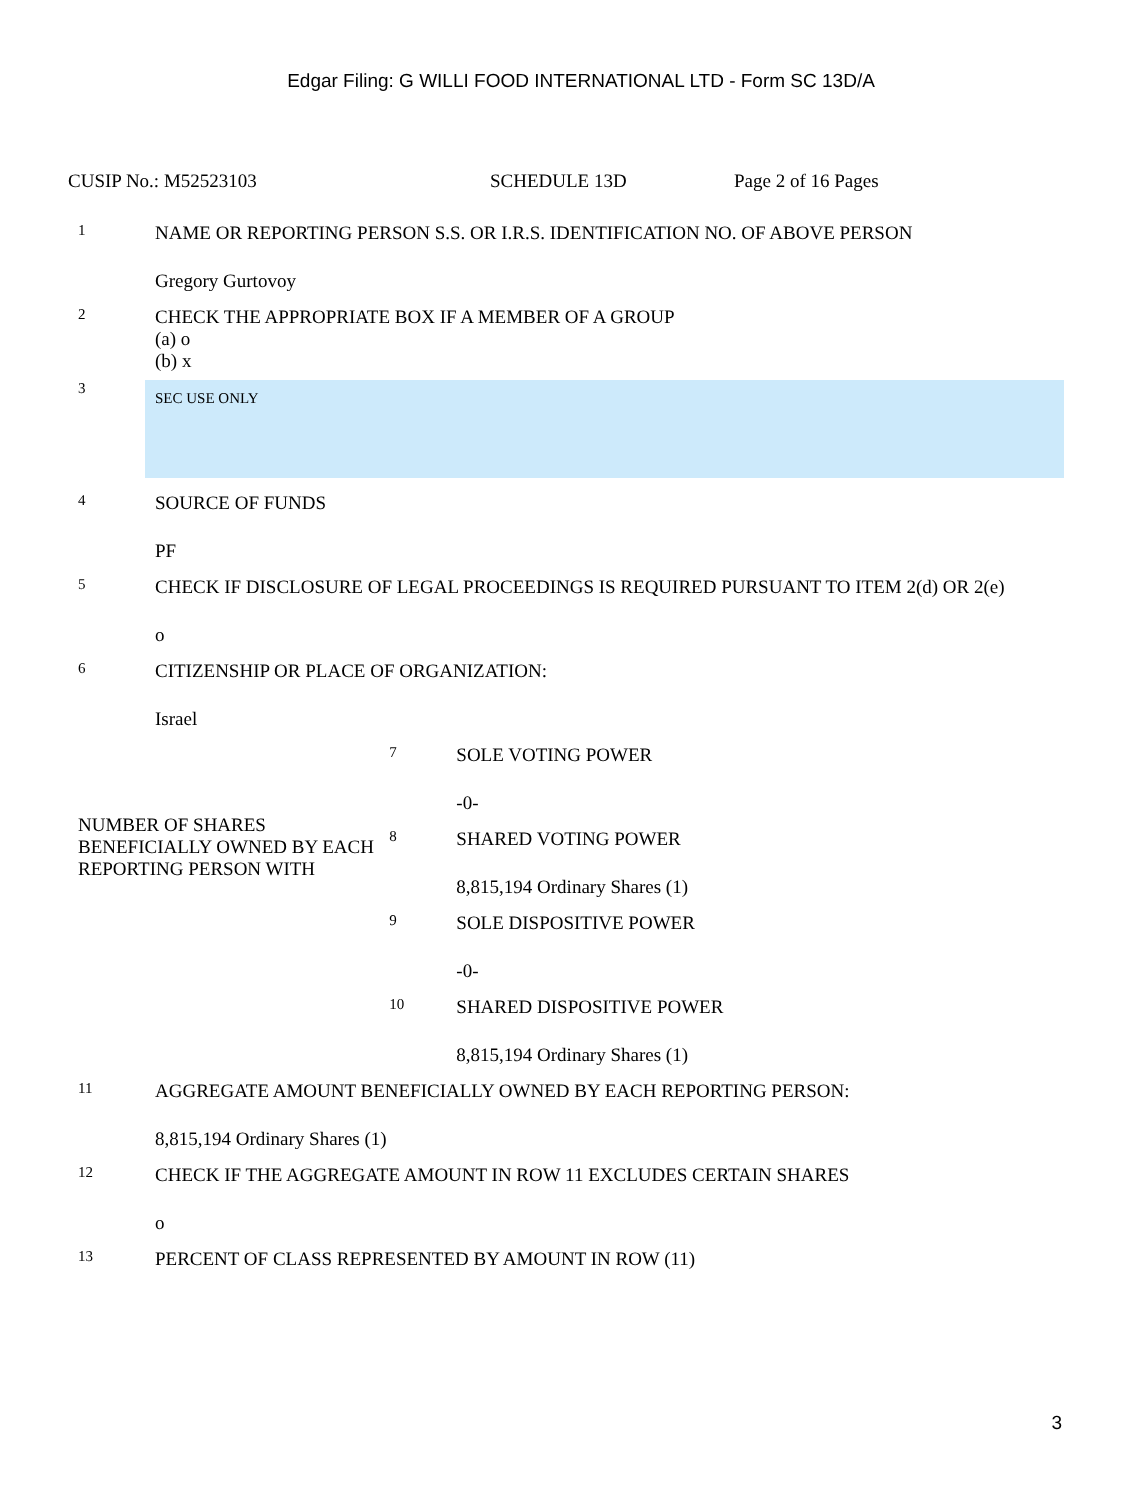Edgar Filing: G WILLI FOOD INTERNATIONAL LTD - Form SC 13D/A
CUSIP No.: M52523103 SCHEDULE 13D Page 2 of 16 Pages
| 1 | NAME OR REPORTING PERSON S.S. OR I.R.S. IDENTIFICATION NO. OF ABOVE PERSON Gregory Gurtovoy | | |
| 2 | CHECK THE APPROPRIATE BOX IF A MEMBER OF A GROUP (a) o (b) x | | |
| 3 | SEC USE ONLY | | |
| 4 | SOURCE OF FUNDS PF | | |
| 5 | CHECK IF DISCLOSURE OF LEGAL PROCEEDINGS IS REQUIRED PURSUANT TO ITEM 2(d) OR 2(e) o | | |
| 6 | CITIZENSHIP OR PLACE OF ORGANIZATION: Israel | | |
| NUMBER OF SHARES BENEFICIALLY OWNED BY EACH REPORTING PERSON WITH | | 7 | SOLE VOTING POWER -0- |
| | | 8 | SHARED VOTING POWER 8,815,194 Ordinary Shares (1) |
| | | 9 | SOLE DISPOSITIVE POWER -0- |
| | | 10 | SHARED DISPOSITIVE POWER 8,815,194 Ordinary Shares (1) |
| 11 | AGGREGATE AMOUNT BENEFICIALLY OWNED BY EACH REPORTING PERSON: 8,815,194 Ordinary Shares (1) | | |
| 12 | CHECK IF THE AGGREGATE AMOUNT IN ROW 11 EXCLUDES CERTAIN SHARES o | | |
| 13 | PERCENT OF CLASS REPRESENTED BY AMOUNT IN ROW (11) | | |
3